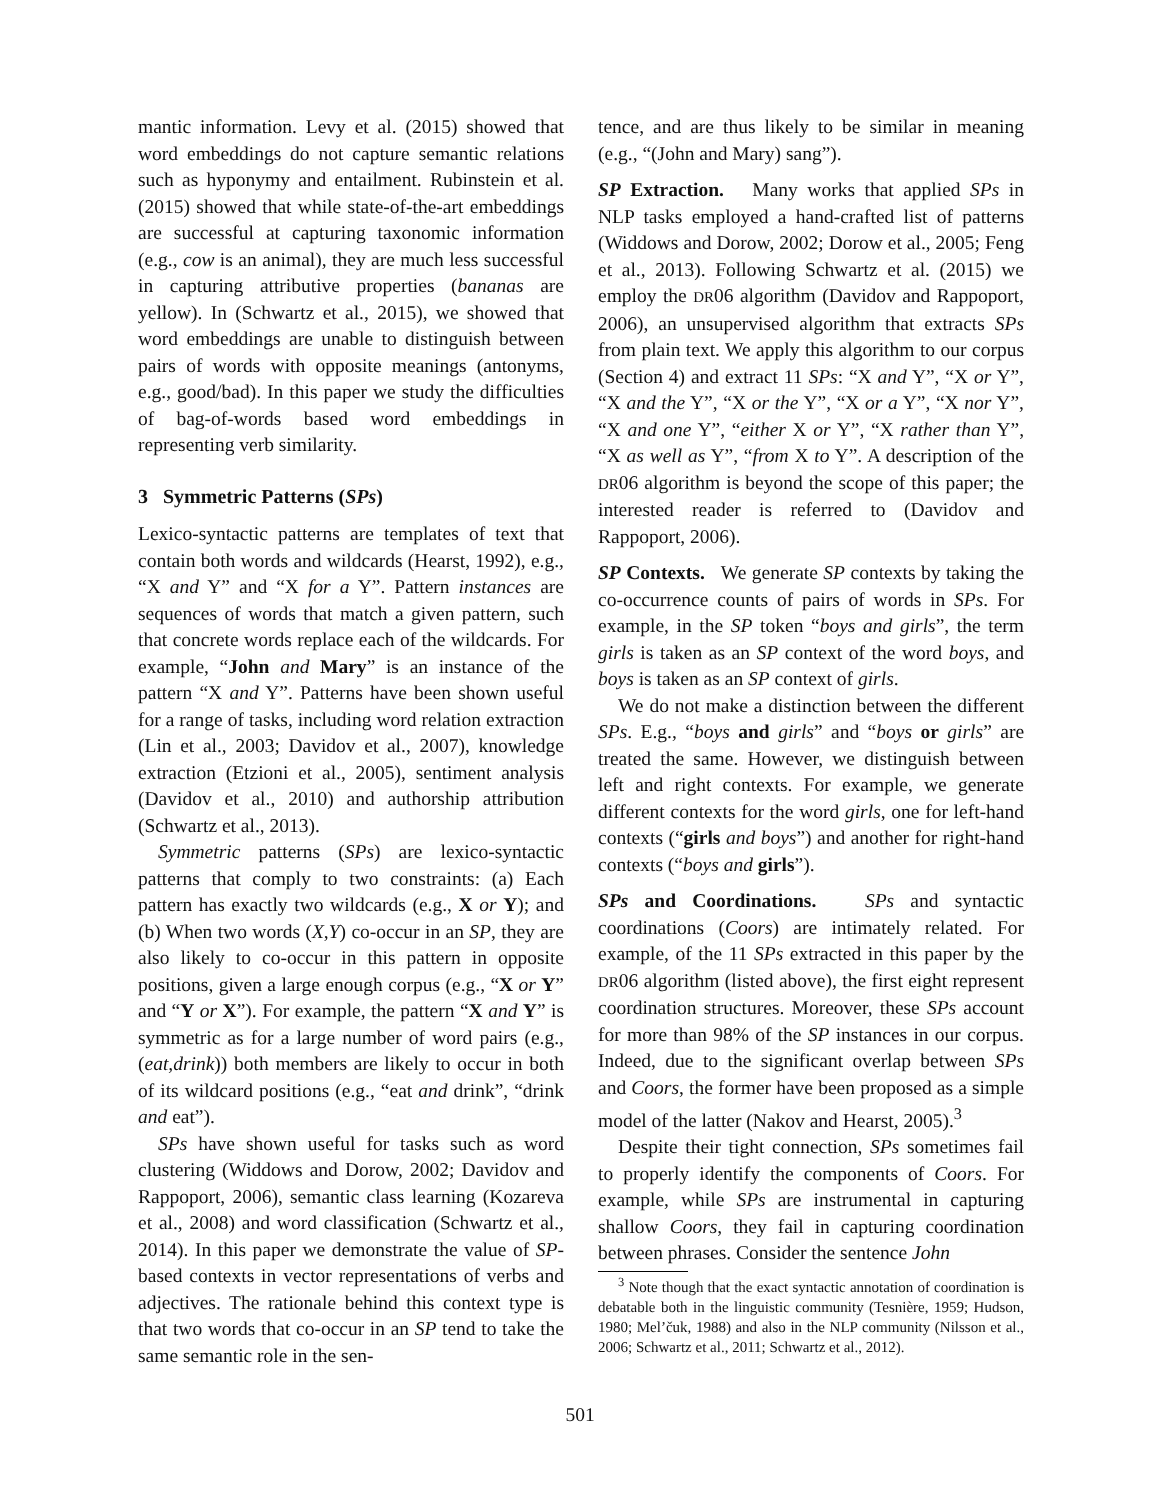mantic information. Levy et al. (2015) showed that word embeddings do not capture semantic relations such as hyponymy and entailment. Rubinstein et al. (2015) showed that while state-of-the-art embeddings are successful at capturing taxonomic information (e.g., cow is an animal), they are much less successful in capturing attributive properties (bananas are yellow). In (Schwartz et al., 2015), we showed that word embeddings are unable to distinguish between pairs of words with opposite meanings (antonyms, e.g., good/bad). In this paper we study the difficulties of bag-of-words based word embeddings in representing verb similarity.
3 Symmetric Patterns (SPs)
Lexico-syntactic patterns are templates of text that contain both words and wildcards (Hearst, 1992), e.g., “X and Y” and “X for a Y”. Pattern instances are sequences of words that match a given pattern, such that concrete words replace each of the wildcards. For example, “John and Mary” is an instance of the pattern “X and Y”. Patterns have been shown useful for a range of tasks, including word relation extraction (Lin et al., 2003; Davidov et al., 2007), knowledge extraction (Etzioni et al., 2005), sentiment analysis (Davidov et al., 2010) and authorship attribution (Schwartz et al., 2013).
Symmetric patterns (SPs) are lexico-syntactic patterns that comply to two constraints: (a) Each pattern has exactly two wildcards (e.g., X or Y); and (b) When two words (X,Y) co-occur in an SP, they are also likely to co-occur in this pattern in opposite positions, given a large enough corpus (e.g., “X or Y” and “Y or X”). For example, the pattern “X and Y” is symmetric as for a large number of word pairs (e.g., (eat,drink)) both members are likely to occur in both of its wildcard positions (e.g., “eat and drink”, “drink and eat”).
SPs have shown useful for tasks such as word clustering (Widdows and Dorow, 2002; Davidov and Rappoport, 2006), semantic class learning (Kozareva et al., 2008) and word classification (Schwartz et al., 2014). In this paper we demonstrate the value of SP-based contexts in vector representations of verbs and adjectives. The rationale behind this context type is that two words that co-occur in an SP tend to take the same semantic role in the sen-
tence, and are thus likely to be similar in meaning (e.g., “(John and Mary) sang”).
SP Extraction. Many works that applied SPs in NLP tasks employed a hand-crafted list of patterns (Widdows and Dorow, 2002; Dorow et al., 2005; Feng et al., 2013). Following Schwartz et al. (2015) we employ the DR06 algorithm (Davidov and Rappoport, 2006), an unsupervised algorithm that extracts SPs from plain text. We apply this algorithm to our corpus (Section 4) and extract 11 SPs: “X and Y”, “X or Y”, “X and the Y”, “X or the Y”, “X or a Y”, “X nor Y”, “X and one Y”, “either X or Y”, “X rather than Y”, “X as well as Y”, “from X to Y”. A description of the DR06 algorithm is beyond the scope of this paper; the interested reader is referred to (Davidov and Rappoport, 2006).
SP Contexts. We generate SP contexts by taking the co-occurrence counts of pairs of words in SPs. For example, in the SP token “boys and girls”, the term girls is taken as an SP context of the word boys, and boys is taken as an SP context of girls.
We do not make a distinction between the different SPs. E.g., “boys and girls” and “boys or girls” are treated the same. However, we distinguish between left and right contexts. For example, we generate different contexts for the word girls, one for left-hand contexts (“girls and boys”) and another for right-hand contexts (“boys and girls”).
SPs and Coordinations. SPs and syntactic coordinations (Coors) are intimately related. For example, of the 11 SPs extracted in this paper by the DR06 algorithm (listed above), the first eight represent coordination structures. Moreover, these SPs account for more than 98% of the SP instances in our corpus. Indeed, due to the significant overlap between SPs and Coors, the former have been proposed as a simple model of the latter (Nakov and Hearst, 2005).<sup>3</sup>
Despite their tight connection, SPs sometimes fail to properly identify the components of Coors. For example, while SPs are instrumental in capturing shallow Coors, they fail in capturing coordination between phrases. Consider the sentence John
<sup>3</sup> Note though that the exact syntactic annotation of coordination is debatable both in the linguistic community (Tesnière, 1959; Hudson, 1980; Mel’čuk, 1988) and also in the NLP community (Nilsson et al., 2006; Schwartz et al., 2011; Schwartz et al., 2012).
501